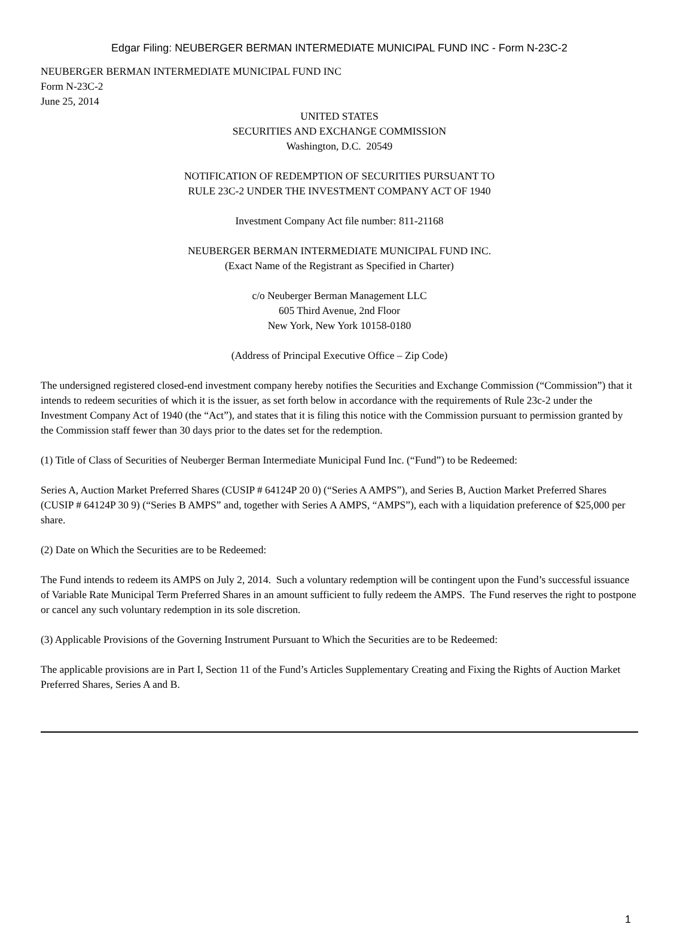Edgar Filing: NEUBERGER BERMAN INTERMEDIATE MUNICIPAL FUND INC - Form N-23C-2
NEUBERGER BERMAN INTERMEDIATE MUNICIPAL FUND INC
Form N-23C-2
June 25, 2014
UNITED STATES
SECURITIES AND EXCHANGE COMMISSION
Washington, D.C. 20549
NOTIFICATION OF REDEMPTION OF SECURITIES PURSUANT TO
RULE 23C-2 UNDER THE INVESTMENT COMPANY ACT OF 1940
Investment Company Act file number: 811-21168
NEUBERGER BERMAN INTERMEDIATE MUNICIPAL FUND INC.
(Exact Name of the Registrant as Specified in Charter)
c/o Neuberger Berman Management LLC
605 Third Avenue, 2nd Floor
New York, New York 10158-0180
(Address of Principal Executive Office – Zip Code)
The undersigned registered closed-end investment company hereby notifies the Securities and Exchange Commission (“Commission”) that it intends to redeem securities of which it is the issuer, as set forth below in accordance with the requirements of Rule 23c-2 under the Investment Company Act of 1940 (the “Act”), and states that it is filing this notice with the Commission pursuant to permission granted by the Commission staff fewer than 30 days prior to the dates set for the redemption.
(1) Title of Class of Securities of Neuberger Berman Intermediate Municipal Fund Inc. (“Fund”) to be Redeemed:
Series A, Auction Market Preferred Shares (CUSIP # 64124P 20 0) (“Series A AMPS”), and Series B, Auction Market Preferred Shares (CUSIP # 64124P 30 9) (“Series B AMPS” and, together with Series A AMPS, “AMPS”), each with a liquidation preference of $25,000 per share.
(2) Date on Which the Securities are to be Redeemed:
The Fund intends to redeem its AMPS on July 2, 2014. Such a voluntary redemption will be contingent upon the Fund’s successful issuance of Variable Rate Municipal Term Preferred Shares in an amount sufficient to fully redeem the AMPS. The Fund reserves the right to postpone or cancel any such voluntary redemption in its sole discretion.
(3) Applicable Provisions of the Governing Instrument Pursuant to Which the Securities are to be Redeemed:
The applicable provisions are in Part I, Section 11 of the Fund’s Articles Supplementary Creating and Fixing the Rights of Auction Market Preferred Shares, Series A and B.
1